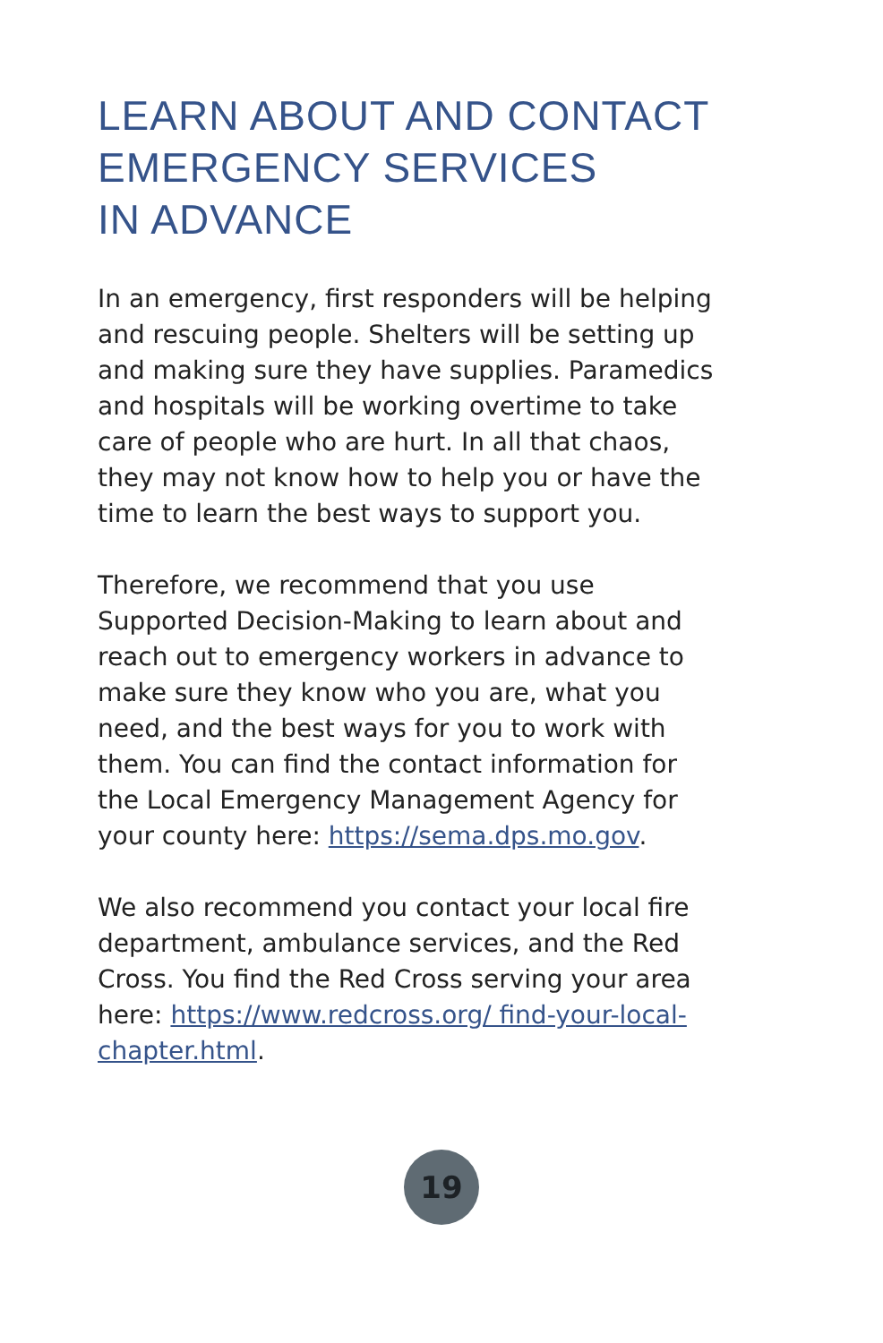LEARN ABOUT AND CONTACT
EMERGENCY SERVICES
IN ADVANCE
In an emergency, first responders will be helping and rescuing people. Shelters will be setting up and making sure they have supplies. Paramedics and hospitals will be working overtime to take care of people who are hurt. In all that chaos, they may not know how to help you or have the time to learn the best ways to support you.
Therefore, we recommend that you use Supported Decision-Making to learn about and reach out to emergency workers in advance to make sure they know who you are, what you need, and the best ways for you to work with them. You can find the contact information for the Local Emergency Management Agency for your county here: https://sema.dps.mo.gov.
We also recommend you contact your local fire department, ambulance services, and the Red Cross. You find the Red Cross serving your area here: https://www.redcross.org/ find-your-local-chapter.html.
19